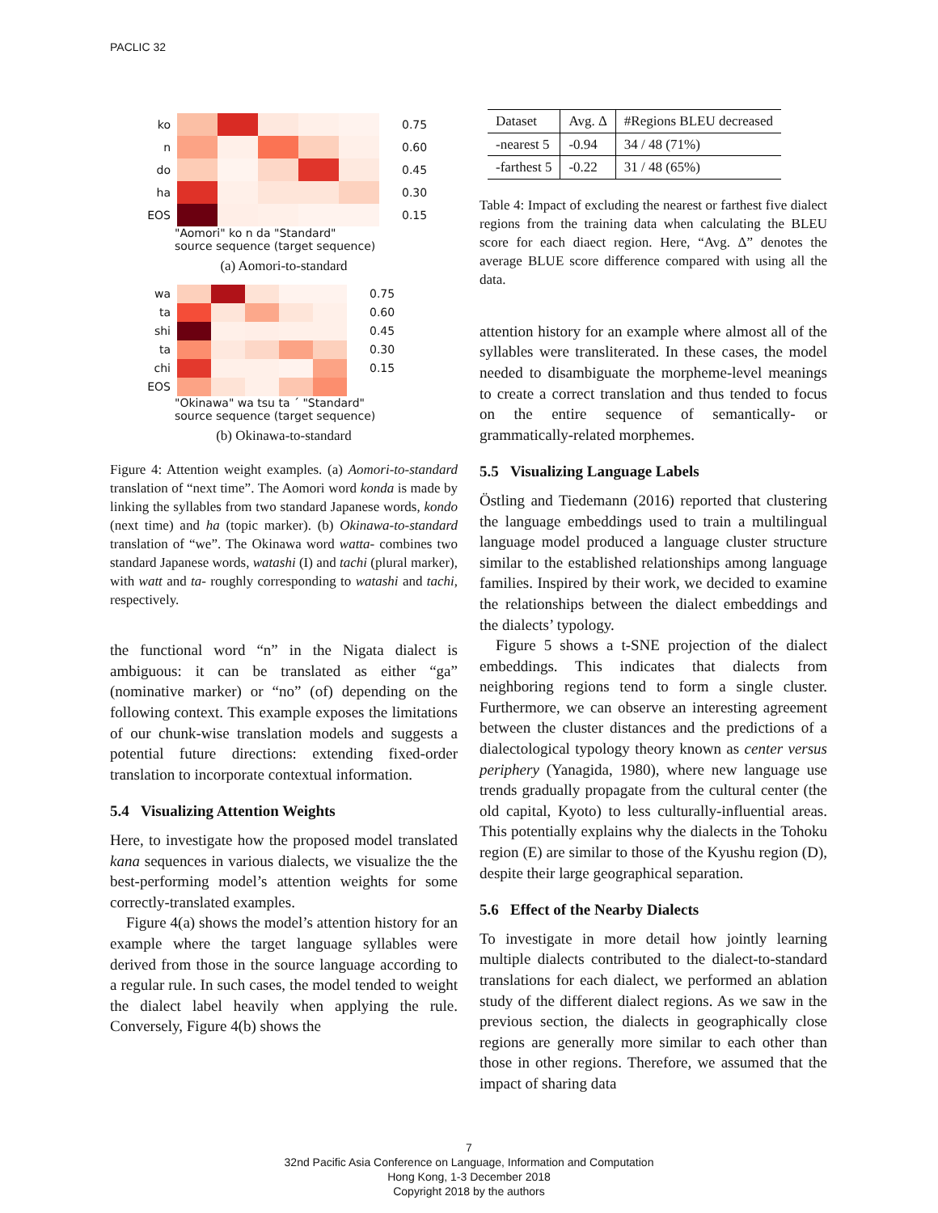PACLIC 32
ko
n
do
ha
EOS
0.75
0.60
0.45
0.30
0.15
"Aomori" ko n da "Standard"
source sequence (target sequence)
(a) Aomori-to-standard
wa
ta
shi
ta
chi
EOS
0.75
0.60
0.45
0.30
0.15
"Okinawa" wa tsu ta ˊ "Standard"
source sequence (target sequence)
(b) Okinawa-to-standard
Figure 4: Attention weight examples. (a) Aomori-to-standard translation of “next time”. The Aomori word konda is made by linking the syllables from two standard Japanese words, kondo (next time) and ha (topic marker). (b) Okinawa-to-standard translation of “we”. The Okinawa word watta- combines two standard Japanese words, watashi (I) and tachi (plural marker), with watt and ta- roughly corresponding to watashi and tachi, respectively.
the functional word “n” in the Nigata dialect is ambiguous: it can be translated as either “ga” (nominative marker) or “no” (of) depending on the following context. This example exposes the limitations of our chunk-wise translation models and suggests a potential future directions: extending fixed-order translation to incorporate contextual information.
5.4 Visualizing Attention Weights
Here, to investigate how the proposed model translated kana sequences in various dialects, we visualize the the best-performing model’s attention weights for some correctly-translated examples.
Figure 4(a) shows the model’s attention history for an example where the target language syllables were derived from those in the source language according to a regular rule. In such cases, the model tended to weight the dialect label heavily when applying the rule. Conversely, Figure 4(b) shows the
| Dataset | Avg. Δ | #Regions BLEU decreased |
| --- | --- | --- |
| -nearest 5 | -0.94 | 34 / 48 (71%) |
| -farthest 5 | -0.22 | 31 / 48 (65%) |
Table 4: Impact of excluding the nearest or farthest five dialect regions from the training data when calculating the BLEU score for each diaect region. Here, “Avg. Δ” denotes the average BLUE score difference compared with using all the data.
attention history for an example where almost all of the syllables were transliterated. In these cases, the model needed to disambiguate the morpheme-level meanings to create a correct translation and thus tended to focus on the entire sequence of semantically- or grammatically-related morphemes.
5.5 Visualizing Language Labels
Östling and Tiedemann (2016) reported that clustering the language embeddings used to train a multilingual language model produced a language cluster structure similar to the established relationships among language families. Inspired by their work, we decided to examine the relationships between the dialect embeddings and the dialects’ typology.
Figure 5 shows a t-SNE projection of the dialect embeddings. This indicates that dialects from neighboring regions tend to form a single cluster. Furthermore, we can observe an interesting agreement between the cluster distances and the predictions of a dialectological typology theory known as center versus periphery (Yanagida, 1980), where new language use trends gradually propagate from the cultural center (the old capital, Kyoto) to less culturally-influential areas. This potentially explains why the dialects in the Tohoku region (E) are similar to those of the Kyushu region (D), despite their large geographical separation.
5.6 Effect of the Nearby Dialects
To investigate in more detail how jointly learning multiple dialects contributed to the dialect-to-standard translations for each dialect, we performed an ablation study of the different dialect regions. As we saw in the previous section, the dialects in geographically close regions are generally more similar to each other than those in other regions. Therefore, we assumed that the impact of sharing data
7
32nd Pacific Asia Conference on Language, Information and Computation
Hong Kong, 1-3 December 2018
Copyright 2018 by the authors